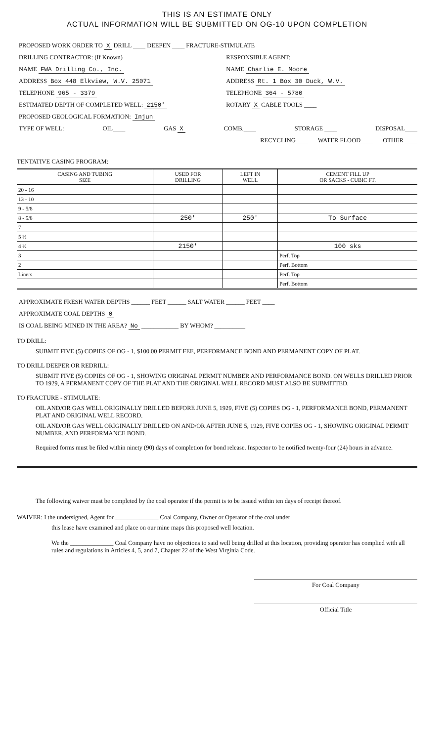THIS IS AN ESTIMATE ONLY
ACTUAL INFORMATION WILL BE SUBMITTED ON OG-10 UPON COMPLETION
PROPOSED WORK ORDER TO X DRILL ____ DEEPEN ____ FRACTURE-STIMULATE
DRILLING CONTRACTOR: (If Known)
RESPONSIBLE AGENT:
NAME FWA Drilling Co., Inc. NAME Charlie E. Moore
ADDRESS Box 448 Elkview, W.V. 25071
ADDRESS Rt. 1 Box 30 Duck, W.V.
TELEPHONE 965 - 3379 TELEPHONE 364 - 5780
ESTIMATED DEPTH OF COMPLETED WELL: 2150'
ROTARY X CABLE TOOLS ____
PROPOSED GEOLOGICAL FORMATION: Injun
TYPE OF WELL: OIL____ GAS X COMB.____ STORAGE ____ DISPOSAL____
RECYCLING____ WATER FLOOD____ OTHER ____
TENTATIVE CASING PROGRAM:
| CASING AND TUBING SIZE | USED FOR DRILLING | LEFT IN WELL | CEMENT FILL UP OR SACKS - CUBIC FT. |
| --- | --- | --- | --- |
| 20 - 16 | | | |
| 13 - 10 | | | |
| 9 - 5/8 | | | |
| 8 - 5/8 | 250' | 250' | To Surface |
| 7 | | | |
| 5 ½ | | | |
| 4 ½ | 2150' | | 100 sks |
| 3 | | | Perf. Top |
| 2 | | | Perf. Bottom |
| Liners | | | Perf. Top |
| | | | Perf. Bottom |
APPROXIMATE FRESH WATER DEPTHS ______ FEET ______ SALT WATER ______ FEET ____
APPROXIMATE COAL DEPTHS 0
IS COAL BEING MINED IN THE AREA? No ____________ BY WHOM? __________
TO DRILL:
SUBMIT FIVE (5) COPIES OF OG - 1, $100.00 PERMIT FEE, PERFORMANCE BOND AND PERMANENT COPY OF PLAT.
TO DRILL DEEPER OR REDRILL:
SUBMIT FIVE (5) COPIES OF OG - 1, SHOWING ORIGINAL PERMIT NUMBER AND PERFORMANCE BOND. ON WELLS DRILLED PRIOR TO 1929, A PERMANENT COPY OF THE PLAT AND THE ORIGINAL WELL RECORD MUST ALSO BE SUBMITTED.
TO FRACTURE - STIMULATE:
OIL AND/OR GAS WELL ORIGINALLY DRILLED BEFORE JUNE 5, 1929, FIVE (5) COPIES OG - 1, PERFORMANCE BOND, PERMANENT PLAT AND ORIGINAL WELL RECORD.
OIL AND/OR GAS WELL ORIGINALLY DRILLED ON AND/OR AFTER JUNE 5, 1929, FIVE COPIES OG - 1, SHOWING ORIGINAL PERMIT NUMBER, AND PERFORMANCE BOND.
Required forms must be filed within ninety (90) days of completion for bond release. Inspector to be notified twenty-four (24) hours in advance.
The following waiver must be completed by the coal operator if the permit is to be issued within ten days of receipt thereof.
WAIVER: I the undersigned, Agent for ______________ Coal Company, Owner or Operator of the coal under
this lease have examined and place on our mine maps this proposed well location.
We the ______________ Coal Company have no objections to said well being drilled at this location, providing operator has complied with all rules and regulations in Articles 4, 5, and 7, Chapter 22 of the West Virginia Code.
For Coal Company
Official Title